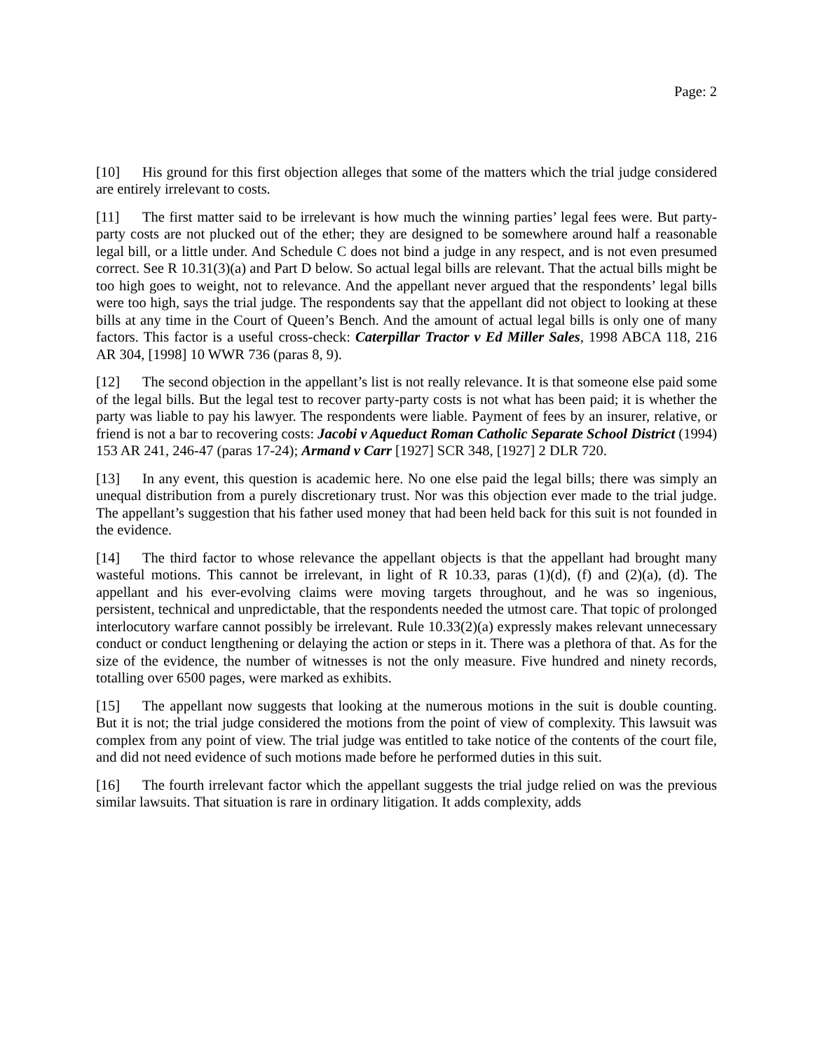Page: 2
[10] His ground for this first objection alleges that some of the matters which the trial judge considered are entirely irrelevant to costs.
[11] The first matter said to be irrelevant is how much the winning parties’ legal fees were. But party-party costs are not plucked out of the ether; they are designed to be somewhere around half a reasonable legal bill, or a little under. And Schedule C does not bind a judge in any respect, and is not even presumed correct. See R 10.31(3)(a) and Part D below. So actual legal bills are relevant. That the actual bills might be too high goes to weight, not to relevance. And the appellant never argued that the respondents’ legal bills were too high, says the trial judge. The respondents say that the appellant did not object to looking at these bills at any time in the Court of Queen’s Bench. And the amount of actual legal bills is only one of many factors. This factor is a useful cross-check: Caterpillar Tractor v Ed Miller Sales, 1998 ABCA 118, 216 AR 304, [1998] 10 WWR 736 (paras 8, 9).
[12] The second objection in the appellant’s list is not really relevance. It is that someone else paid some of the legal bills. But the legal test to recover party-party costs is not what has been paid; it is whether the party was liable to pay his lawyer. The respondents were liable. Payment of fees by an insurer, relative, or friend is not a bar to recovering costs: Jacobi v Aqueduct Roman Catholic Separate School District (1994) 153 AR 241, 246-47 (paras 17-24); Armand v Carr [1927] SCR 348, [1927] 2 DLR 720.
[13] In any event, this question is academic here. No one else paid the legal bills; there was simply an unequal distribution from a purely discretionary trust. Nor was this objection ever made to the trial judge. The appellant’s suggestion that his father used money that had been held back for this suit is not founded in the evidence.
[14] The third factor to whose relevance the appellant objects is that the appellant had brought many wasteful motions. This cannot be irrelevant, in light of R 10.33, paras (1)(d), (f) and (2)(a), (d). The appellant and his ever-evolving claims were moving targets throughout, and he was so ingenious, persistent, technical and unpredictable, that the respondents needed the utmost care. That topic of prolonged interlocutory warfare cannot possibly be irrelevant. Rule 10.33(2)(a) expressly makes relevant unnecessary conduct or conduct lengthening or delaying the action or steps in it. There was a plethora of that. As for the size of the evidence, the number of witnesses is not the only measure. Five hundred and ninety records, totalling over 6500 pages, were marked as exhibits.
[15] The appellant now suggests that looking at the numerous motions in the suit is double counting. But it is not; the trial judge considered the motions from the point of view of complexity. This lawsuit was complex from any point of view. The trial judge was entitled to take notice of the contents of the court file, and did not need evidence of such motions made before he performed duties in this suit.
[16] The fourth irrelevant factor which the appellant suggests the trial judge relied on was the previous similar lawsuits. That situation is rare in ordinary litigation. It adds complexity, adds